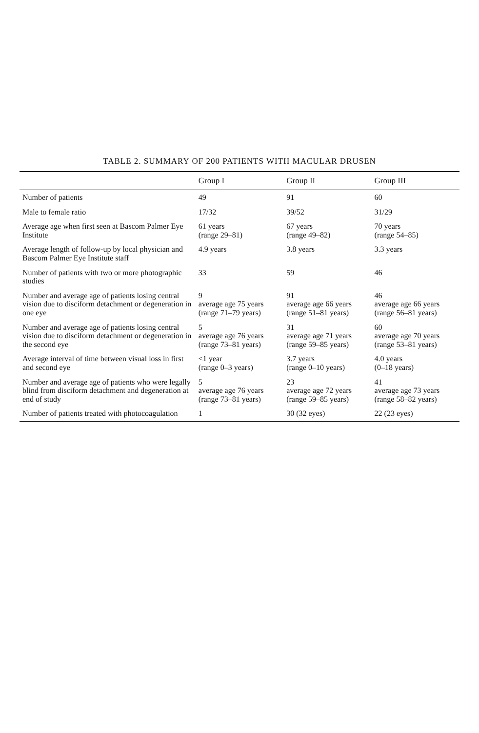TABLE 2. SUMMARY OF 200 PATIENTS WITH MACULAR DRUSEN
| | Group I | Group II | Group III |
| --- | --- | --- | --- |
| Number of patients | 49 | 91 | 60 |
| Male to female ratio | 17/32 | 39/52 | 31/29 |
| Average age when first seen at Bascom Palmer Eye Institute | 61 years (range 29–81) | 67 years (range 49–82) | 70 years (range 54–85) |
| Average length of follow-up by local physician and Bascom Palmer Eye Institute staff | 4.9 years | 3.8 years | 3.3 years |
| Number of patients with two or more photographic studies | 33 | 59 | 46 |
| Number and average age of patients losing central vision due to disciform detachment or degeneration in one eye | 9 average age 75 years (range 71–79 years) | 91 average age 66 years (range 51–81 years) | 46 average age 66 years (range 56–81 years) |
| Number and average age of patients losing central vision due to disciform detachment or degeneration in the second eye | 5 average age 76 years (range 73–81 years) | 31 average age 71 years (range 59–85 years) | 60 average age 70 years (range 53–81 years) |
| Average interval of time between visual loss in first and second eye | <1 year (range 0–3 years) | 3.7 years (range 0–10 years) | 4.0 years (0–18 years) |
| Number and average age of patients who were legally blind from disciform detachment and degeneration at end of study | 5 average age 76 years (range 73–81 years) | 23 average age 72 years (range 59–85 years) | 41 average age 73 years (range 58–82 years) |
| Number of patients treated with photocoagulation | 1 | 30 (32 eyes) | 22 (23 eyes) |